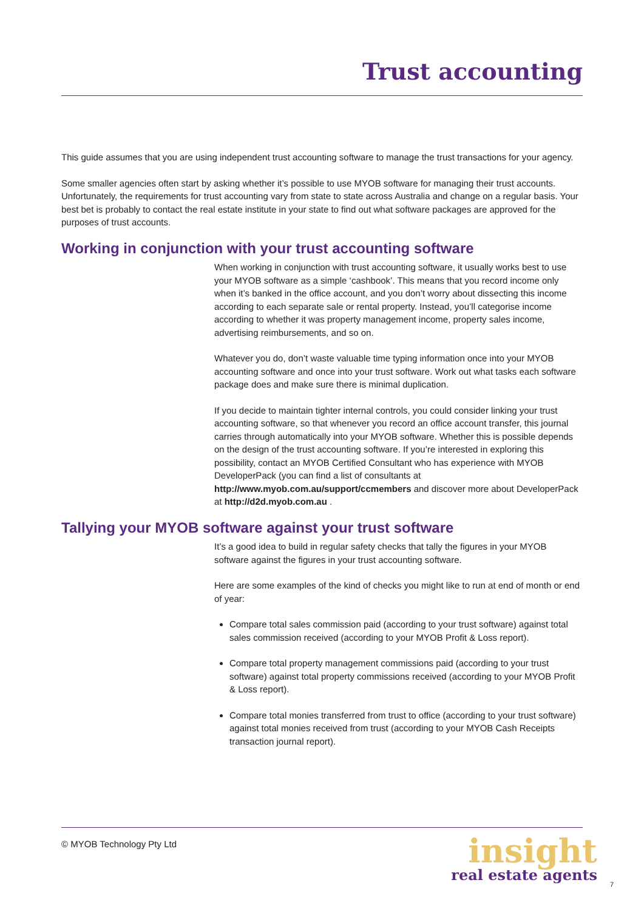Trust accounting
This guide assumes that you are using independent trust accounting software to manage the trust transactions for your agency.
Some smaller agencies often start by asking whether it’s possible to use MYOB software for managing their trust accounts. Unfortunately, the requirements for trust accounting vary from state to state across Australia and change on a regular basis. Your best bet is probably to contact the real estate institute in your state to find out what software packages are approved for the purposes of trust accounts.
Working in conjunction with your trust accounting software
When working in conjunction with trust accounting software, it usually works best to use your MYOB software as a simple ‘cashbook’. This means that you record income only when it’s banked in the office account, and you don’t worry about dissecting this income according to each separate sale or rental property. Instead, you’ll categorise income according to whether it was property management income, property sales income, advertising reimbursements, and so on.
Whatever you do, don’t waste valuable time typing information once into your MYOB accounting software and once into your trust software. Work out what tasks each software package does and make sure there is minimal duplication.
If you decide to maintain tighter internal controls, you could consider linking your trust accounting software, so that whenever you record an office account transfer, this journal carries through automatically into your MYOB software. Whether this is possible depends on the design of the trust accounting software. If you’re interested in exploring this possibility, contact an MYOB Certified Consultant who has experience with MYOB DeveloperPack (you can find a list of consultants at http://www.myob.com.au/support/ccmembers and discover more about DeveloperPack at http://d2d.myob.com.au .
Tallying your MYOB software against your trust software
It’s a good idea to build in regular safety checks that tally the figures in your MYOB software against the figures in your trust accounting software.
Here are some examples of the kind of checks you might like to run at end of month or end of year:
Compare total sales commission paid (according to your trust software) against total sales commission received (according to your MYOB Profit & Loss report).
Compare total property management commissions paid (according to your trust software) against total property commissions received (according to your MYOB Profit & Loss report).
Compare total monies transferred from trust to office (according to your trust software) against total monies received from trust (according to your MYOB Cash Receipts transaction journal report).
© MYOB Technology Pty Ltd
insight
real estate agents
7